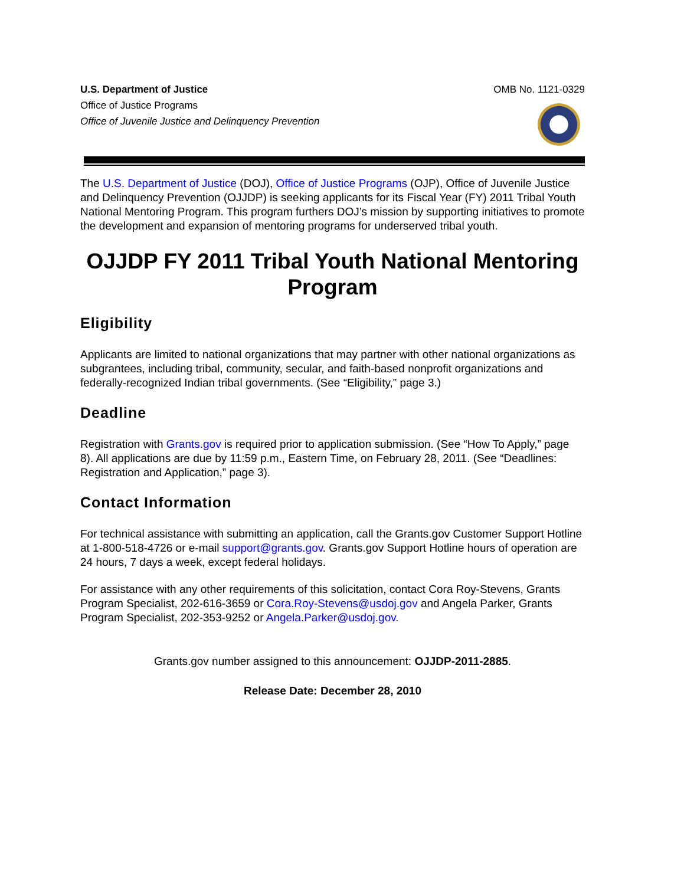U.S. Department of Justice
Office of Justice Programs
Office of Juvenile Justice and Delinquency Prevention
OMB No. 1121-0329
The U.S. Department of Justice (DOJ), Office of Justice Programs (OJP), Office of Juvenile Justice and Delinquency Prevention (OJJDP) is seeking applicants for its Fiscal Year (FY) 2011 Tribal Youth National Mentoring Program. This program furthers DOJ’s mission by supporting initiatives to promote the development and expansion of mentoring programs for underserved tribal youth.
OJJDP FY 2011 Tribal Youth National Mentoring Program
Eligibility
Applicants are limited to national organizations that may partner with other national organizations as subgrantees, including tribal, community, secular, and faith-based nonprofit organizations and federally-recognized Indian tribal governments. (See “Eligibility,” page 3.)
Deadline
Registration with Grants.gov is required prior to application submission. (See “How To Apply,” page 8). All applications are due by 11:59 p.m., Eastern Time, on February 28, 2011. (See “Deadlines: Registration and Application,” page 3).
Contact Information
For technical assistance with submitting an application, call the Grants.gov Customer Support Hotline at 1-800-518-4726 or e-mail support@grants.gov. Grants.gov Support Hotline hours of operation are 24 hours, 7 days a week, except federal holidays.
For assistance with any other requirements of this solicitation, contact Cora Roy-Stevens, Grants Program Specialist, 202-616-3659 or Cora.Roy-Stevens@usdoj.gov and Angela Parker, Grants Program Specialist, 202-353-9252 or Angela.Parker@usdoj.gov.
Grants.gov number assigned to this announcement: OJJDP-2011-2885.
Release Date: December 28, 2010